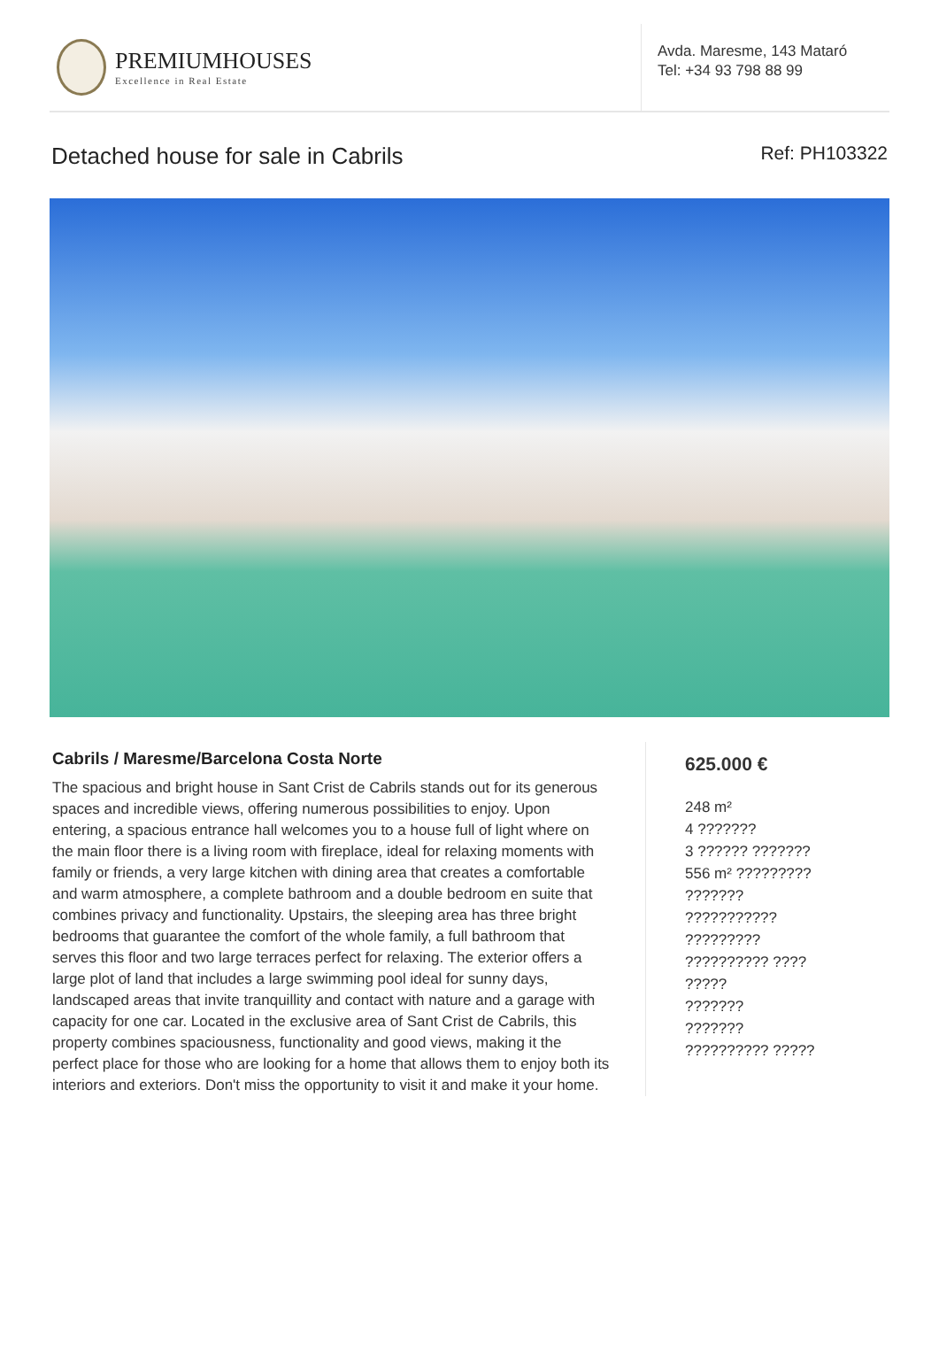PREMIUMHOUSES
Excellence in Real Estate
Avda. Maresme, 143 Mataró
Tel: +34 93 798 88 99
Detached house for sale in Cabrils Ref: PH103322
Cabrils / Maresme/Barcelona Costa Norte
The spacious and bright house in Sant Crist de Cabrils stands out for its generous spaces and incredible views, offering numerous possibilities to enjoy. Upon entering, a spacious entrance hall welcomes you to a house full of light where on the main floor there is a living room with fireplace, ideal for relaxing moments with family or friends, a very large kitchen with dining area that creates a comfortable and warm atmosphere, a complete bathroom and a double bedroom en suite that combines privacy and functionality. Upstairs, the sleeping area has three bright bedrooms that guarantee the comfort of the whole family, a full bathroom that serves this floor and two large terraces perfect for relaxing. The exterior offers a large plot of land that includes a large swimming pool ideal for sunny days, landscaped areas that invite tranquillity and contact with nature and a garage with capacity for one car. Located in the exclusive area of Sant Crist de Cabrils, this property combines spaciousness, functionality and good views, making it the perfect place for those who are looking for a home that allows them to enjoy both its interiors and exteriors. Don't miss the opportunity to visit it and make it your home.
625.000 €
248 m²
4 ???????
3 ?????? ???????
556 m² ?????????
???????
???????????
?????????
?????????? ????
?????
???????
???????
?????????? ?????